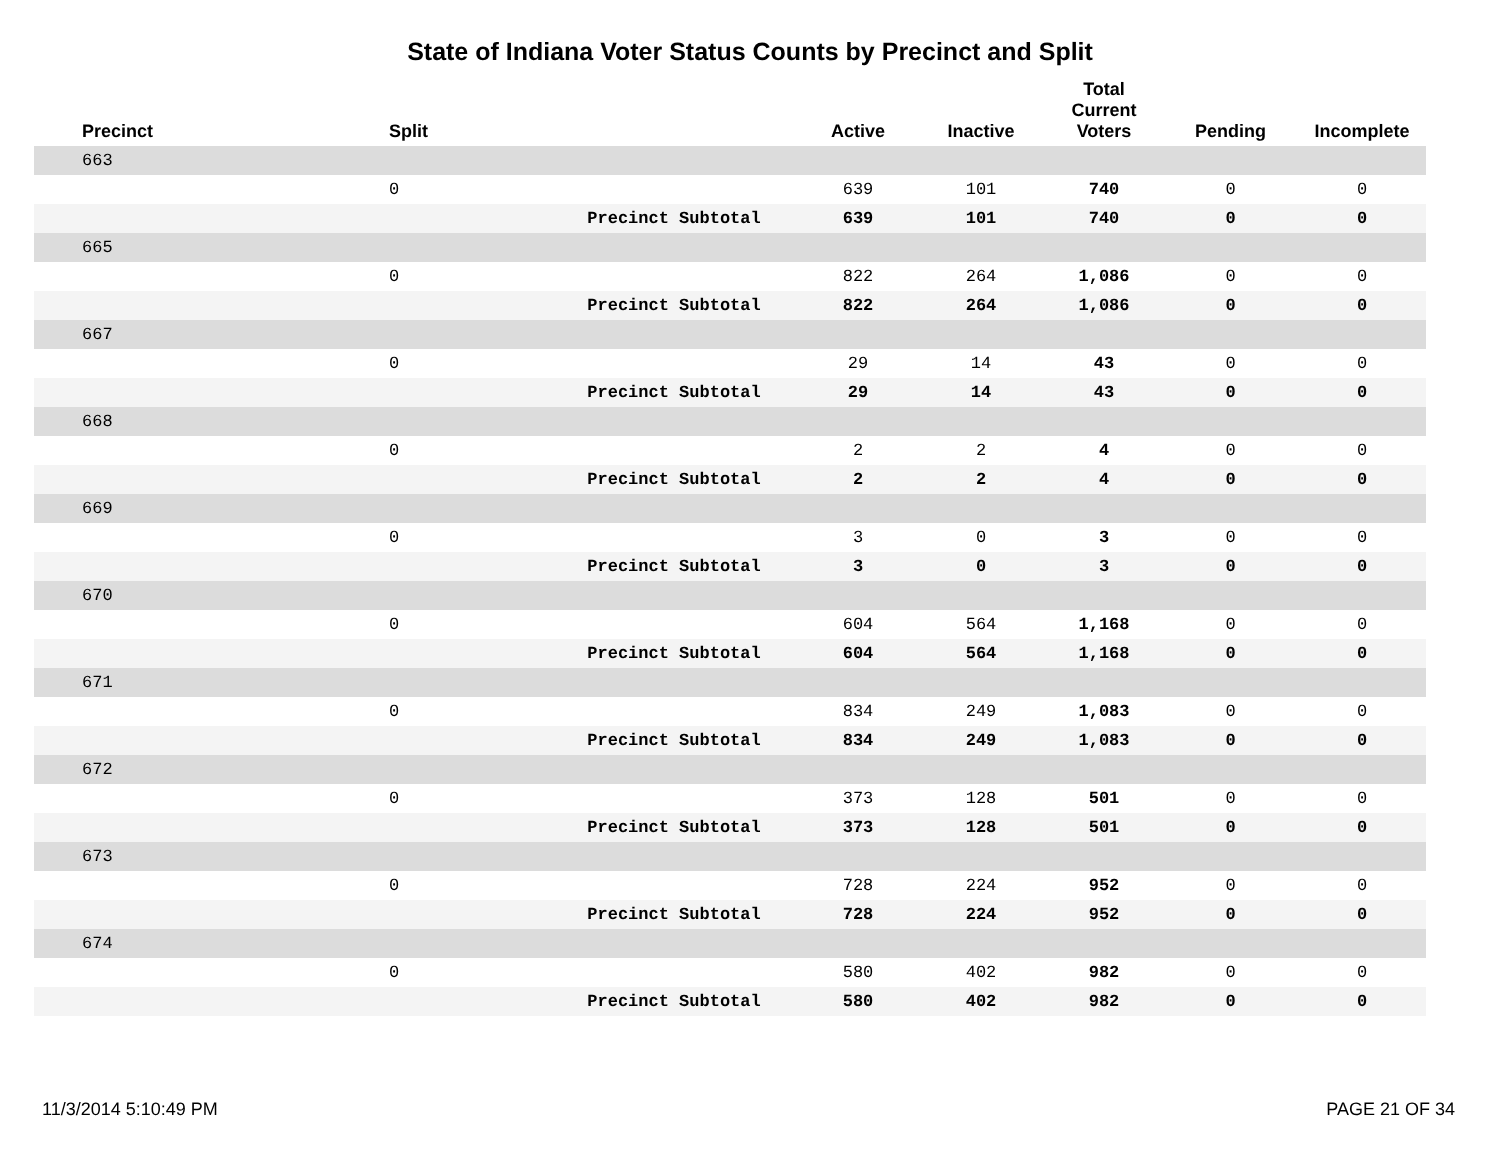State of Indiana Voter Status Counts by Precinct and Split
| Precinct | Split | | Active | Inactive | Total Current Voters | Pending | Incomplete |
| --- | --- | --- | --- | --- | --- | --- | --- |
| 663 | | | | | | | |
| | 0 | | 639 | 101 | 740 | 0 | 0 |
| | | Precinct Subtotal | 639 | 101 | 740 | 0 | 0 |
| 665 | | | | | | | |
| | 0 | | 822 | 264 | 1,086 | 0 | 0 |
| | | Precinct Subtotal | 822 | 264 | 1,086 | 0 | 0 |
| 667 | | | | | | | |
| | 0 | | 29 | 14 | 43 | 0 | 0 |
| | | Precinct Subtotal | 29 | 14 | 43 | 0 | 0 |
| 668 | | | | | | | |
| | 0 | | 2 | 2 | 4 | 0 | 0 |
| | | Precinct Subtotal | 2 | 2 | 4 | 0 | 0 |
| 669 | | | | | | | |
| | 0 | | 3 | 0 | 3 | 0 | 0 |
| | | Precinct Subtotal | 3 | 0 | 3 | 0 | 0 |
| 670 | | | | | | | |
| | 0 | | 604 | 564 | 1,168 | 0 | 0 |
| | | Precinct Subtotal | 604 | 564 | 1,168 | 0 | 0 |
| 671 | | | | | | | |
| | 0 | | 834 | 249 | 1,083 | 0 | 0 |
| | | Precinct Subtotal | 834 | 249 | 1,083 | 0 | 0 |
| 672 | | | | | | | |
| | 0 | | 373 | 128 | 501 | 0 | 0 |
| | | Precinct Subtotal | 373 | 128 | 501 | 0 | 0 |
| 673 | | | | | | | |
| | 0 | | 728 | 224 | 952 | 0 | 0 |
| | | Precinct Subtotal | 728 | 224 | 952 | 0 | 0 |
| 674 | | | | | | | |
| | 0 | | 580 | 402 | 982 | 0 | 0 |
| | | Precinct Subtotal | 580 | 402 | 982 | 0 | 0 |
11/3/2014 5:10:49 PM PAGE 21 OF 34